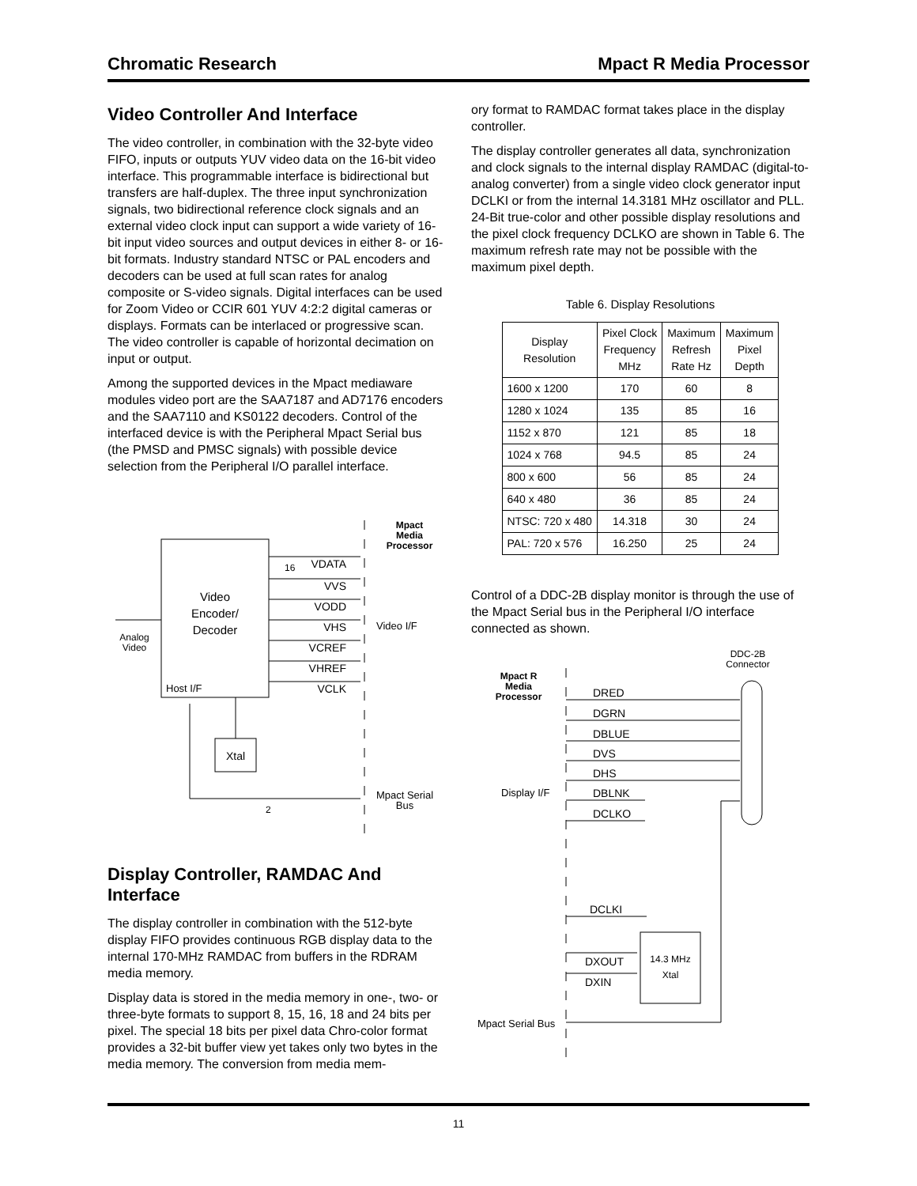Chromatic Research Mpact R Media Processor
Video Controller And Interface
The video controller, in combination with the 32-byte video FIFO, inputs or outputs YUV video data on the 16-bit video interface. This programmable interface is bidirectional but transfers are half-duplex. The three input synchronization signals, two bidirectional reference clock signals and an external video clock input can support a wide variety of 16-bit input video sources and output devices in either 8- or 16-bit formats. Industry standard NTSC or PAL encoders and decoders can be used at full scan rates for analog composite or S-video signals. Digital interfaces can be used for Zoom Video or CCIR 601 YUV 4:2:2 digital cameras or displays. Formats can be interlaced or progressive scan. The video controller is capable of horizontal decimation on input or output.
Among the supported devices in the Mpact mediaware modules video port are the SAA7187 and AD7176 encoders and the SAA7110 and KS0122 decoders. Control of the interfaced device is with the Peripheral Mpact Serial bus (the PMSD and PMSC signals) with possible device selection from the Peripheral I/O parallel interface.
Mpact
Media
Processor
Video
Encoder/
Decoder
Host I/F
Xtal
VDATA
VVS
VODD
VHS
VCREF
VHREF
VCLK
16
2
Video I/F
Analog
Video
Mpact Serial
Bus
Display Controller, RAMDAC And Interface
The display controller in combination with the 512-byte display FIFO provides continuous RGB display data to the internal 170-MHz RAMDAC from buffers in the RDRAM media memory.
Display data is stored in the media memory in one-, two- or three-byte formats to support 8, 15, 16, 18 and 24 bits per pixel. The special 18 bits per pixel data Chro-color format provides a 32-bit buffer view yet takes only two bytes in the media memory. The conversion from media mem-
ory format to RAMDAC format takes place in the display controller.
The display controller generates all data, synchronization and clock signals to the internal display RAMDAC (digital-to-analog converter) from a single video clock generator input DCLKI or from the internal 14.3181 MHz oscillator and PLL. 24-Bit true-color and other possible display resolutions and the pixel clock frequency DCLKO are shown in Table 6. The maximum refresh rate may not be possible with the maximum pixel depth.
Table 6. Display Resolutions
| Display Resolution | Pixel Clock Frequency MHz | Maximum Refresh Rate Hz | Maximum Pixel Depth |
| --- | --- | --- | --- |
| 1600 x 1200 | 170 | 60 | 8 |
| 1280 x 1024 | 135 | 85 | 16 |
| 1152 x 870 | 121 | 85 | 18 |
| 1024 x 768 | 94.5 | 85 | 24 |
| 800 x 600 | 56 | 85 | 24 |
| 640 x 480 | 36 | 85 | 24 |
| NTSC: 720 x 480 | 14.318 | 30 | 24 |
| PAL: 720 x 576 | 16.250 | 25 | 24 |
Control of a DDC-2B display monitor is through the use of the Mpact Serial bus in the Peripheral I/O interface connected as shown.
Mpact R
Media
Processor
DDC-2B
Connector
DRED
DGRN
DBLUE
DVS
DHS
DBLNK
DCLKO
DCLKI
DXOUT
DXIN
14.3 MHz
Xtal
Display I/F
Mpact Serial Bus
11